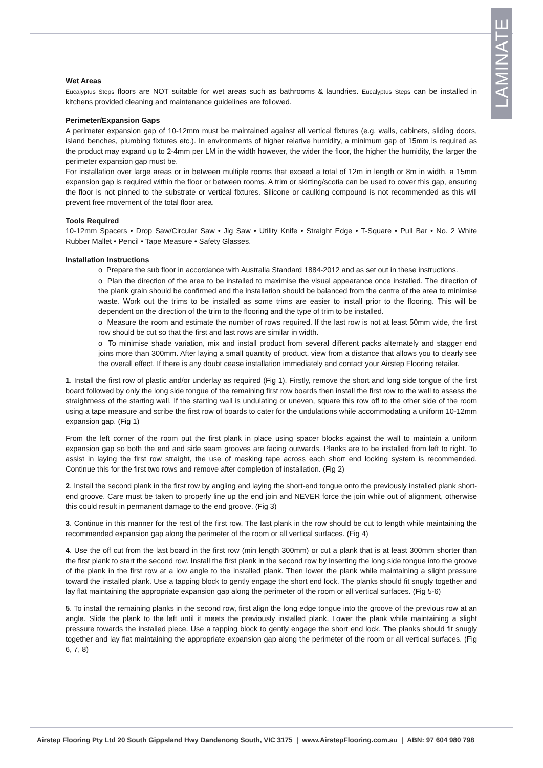LAMINATE
Wet Areas
Eucalyptus Steps floors are NOT suitable for wet areas such as bathrooms & laundries. Eucalyptus Steps can be installed in kitchens provided cleaning and maintenance guidelines are followed.
Perimeter/Expansion Gaps
A perimeter expansion gap of 10-12mm must be maintained against all vertical fixtures (e.g. walls, cabinets, sliding doors, island benches, plumbing fixtures etc.). In environments of higher relative humidity, a minimum gap of 15mm is required as the product may expand up to 2-4mm per LM in the width however, the wider the floor, the higher the humidity, the larger the perimeter expansion gap must be.
For installation over large areas or in between multiple rooms that exceed a total of 12m in length or 8m in width, a 15mm expansion gap is required within the floor or between rooms. A trim or skirting/scotia can be used to cover this gap, ensuring the floor is not pinned to the substrate or vertical fixtures. Silicone or caulking compound is not recommended as this will prevent free movement of the total floor area.
Tools Required
10-12mm Spacers • Drop Saw/Circular Saw • Jig Saw • Utility Knife • Straight Edge • T-Square • Pull Bar • No. 2 White Rubber Mallet • Pencil • Tape Measure • Safety Glasses.
Installation Instructions
o Prepare the sub floor in accordance with Australia Standard 1884-2012 and as set out in these instructions.
o Plan the direction of the area to be installed to maximise the visual appearance once installed. The direction of the plank grain should be confirmed and the installation should be balanced from the centre of the area to minimise waste. Work out the trims to be installed as some trims are easier to install prior to the flooring. This will be dependent on the direction of the trim to the flooring and the type of trim to be installed.
o Measure the room and estimate the number of rows required. If the last row is not at least 50mm wide, the first row should be cut so that the first and last rows are similar in width.
o To minimise shade variation, mix and install product from several different packs alternately and stagger end joins more than 300mm. After laying a small quantity of product, view from a distance that allows you to clearly see the overall effect. If there is any doubt cease installation immediately and contact your Airstep Flooring retailer.
1. Install the first row of plastic and/or underlay as required (Fig 1). Firstly, remove the short and long side tongue of the first board followed by only the long side tongue of the remaining first row boards then install the first row to the wall to assess the straightness of the starting wall. If the starting wall is undulating or uneven, square this row off to the other side of the room using a tape measure and scribe the first row of boards to cater for the undulations while accommodating a uniform 10-12mm expansion gap. (Fig 1)
From the left corner of the room put the first plank in place using spacer blocks against the wall to maintain a uniform expansion gap so both the end and side seam grooves are facing outwards. Planks are to be installed from left to right. To assist in laying the first row straight, the use of masking tape across each short end locking system is recommended. Continue this for the first two rows and remove after completion of installation. (Fig 2)
2. Install the second plank in the first row by angling and laying the short-end tongue onto the previously installed plank short-end groove. Care must be taken to properly line up the end join and NEVER force the join while out of alignment, otherwise this could result in permanent damage to the end groove. (Fig 3)
3. Continue in this manner for the rest of the first row. The last plank in the row should be cut to length while maintaining the recommended expansion gap along the perimeter of the room or all vertical surfaces. (Fig 4)
4. Use the off cut from the last board in the first row (min length 300mm) or cut a plank that is at least 300mm shorter than the first plank to start the second row. Install the first plank in the second row by inserting the long side tongue into the groove of the plank in the first row at a low angle to the installed plank. Then lower the plank while maintaining a slight pressure toward the installed plank. Use a tapping block to gently engage the short end lock. The planks should fit snugly together and lay flat maintaining the appropriate expansion gap along the perimeter of the room or all vertical surfaces. (Fig 5-6)
5. To install the remaining planks in the second row, first align the long edge tongue into the groove of the previous row at an angle. Slide the plank to the left until it meets the previously installed plank. Lower the plank while maintaining a slight pressure towards the installed piece. Use a tapping block to gently engage the short end lock. The planks should fit snugly together and lay flat maintaining the appropriate expansion gap along the perimeter of the room or all vertical surfaces. (Fig 6, 7, 8)
Airstep Flooring Pty Ltd 20 South Gippsland Hwy Dandenong South, VIC 3175 | www.AirstepFlooring.com.au | ABN: 97 604 980 798